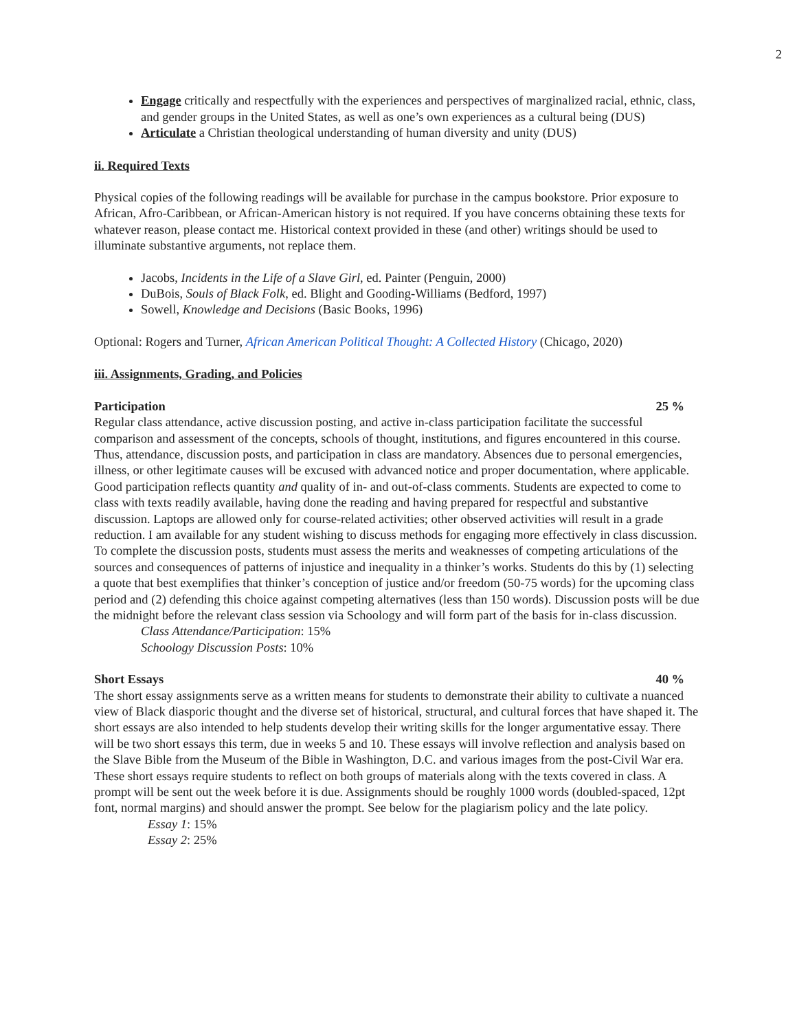2
Engage critically and respectfully with the experiences and perspectives of marginalized racial, ethnic, class, and gender groups in the United States, as well as one’s own experiences as a cultural being (DUS)
Articulate a Christian theological understanding of human diversity and unity (DUS)
ii. Required Texts
Physical copies of the following readings will be available for purchase in the campus bookstore. Prior exposure to African, Afro-Caribbean, or African-American history is not required. If you have concerns obtaining these texts for whatever reason, please contact me. Historical context provided in these (and other) writings should be used to illuminate substantive arguments, not replace them.
Jacobs, Incidents in the Life of a Slave Girl, ed. Painter (Penguin, 2000)
DuBois, Souls of Black Folk, ed. Blight and Gooding-Williams (Bedford, 1997)
Sowell, Knowledge and Decisions (Basic Books, 1996)
Optional: Rogers and Turner, African American Political Thought: A Collected History (Chicago, 2020)
iii. Assignments, Grading, and Policies
Participation 25 %
Regular class attendance, active discussion posting, and active in-class participation facilitate the successful comparison and assessment of the concepts, schools of thought, institutions, and figures encountered in this course. Thus, attendance, discussion posts, and participation in class are mandatory. Absences due to personal emergencies, illness, or other legitimate causes will be excused with advanced notice and proper documentation, where applicable. Good participation reflects quantity and quality of in- and out-of-class comments. Students are expected to come to class with texts readily available, having done the reading and having prepared for respectful and substantive discussion. Laptops are allowed only for course-related activities; other observed activities will result in a grade reduction. I am available for any student wishing to discuss methods for engaging more effectively in class discussion. To complete the discussion posts, students must assess the merits and weaknesses of competing articulations of the sources and consequences of patterns of injustice and inequality in a thinker’s works. Students do this by (1) selecting a quote that best exemplifies that thinker’s conception of justice and/or freedom (50-75 words) for the upcoming class period and (2) defending this choice against competing alternatives (less than 150 words). Discussion posts will be due the midnight before the relevant class session via Schoology and will form part of the basis for in-class discussion.
Class Attendance/Participation: 15%
Schoology Discussion Posts: 10%
Short Essays 40 %
The short essay assignments serve as a written means for students to demonstrate their ability to cultivate a nuanced view of Black diasporic thought and the diverse set of historical, structural, and cultural forces that have shaped it. The short essays are also intended to help students develop their writing skills for the longer argumentative essay. There will be two short essays this term, due in weeks 5 and 10. These essays will involve reflection and analysis based on the Slave Bible from the Museum of the Bible in Washington, D.C. and various images from the post-Civil War era. These short essays require students to reflect on both groups of materials along with the texts covered in class. A prompt will be sent out the week before it is due. Assignments should be roughly 1000 words (doubled-spaced, 12pt font, normal margins) and should answer the prompt. See below for the plagiarism policy and the late policy.
Essay 1: 15%
Essay 2: 25%